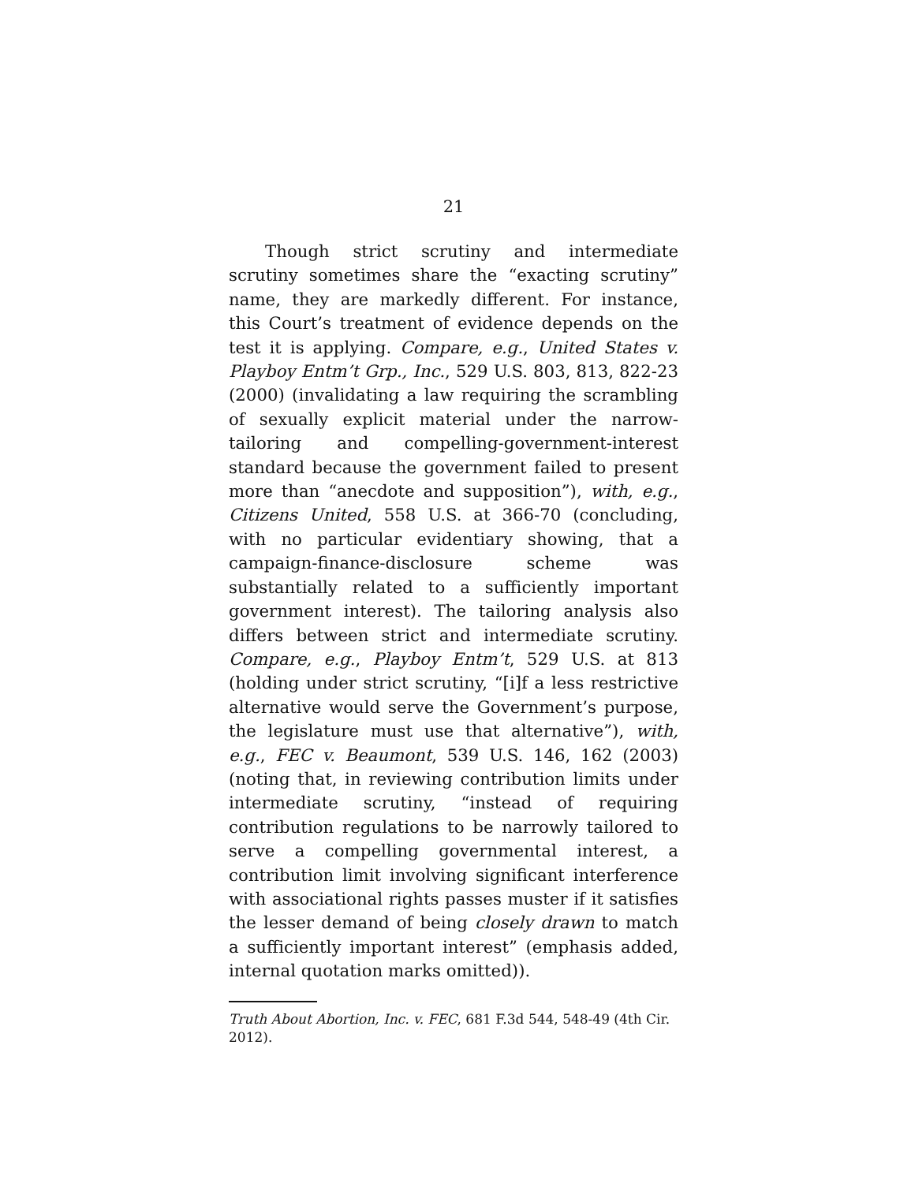21
Though strict scrutiny and intermediate scrutiny sometimes share the “exacting scrutiny” name, they are markedly different. For instance, this Court’s treatment of evidence depends on the test it is applying. Compare, e.g., United States v. Playboy Entm’t Grp., Inc., 529 U.S. 803, 813, 822-23 (2000) (invalidating a law requiring the scrambling of sexually explicit material under the narrow-tailoring and compelling-government-interest standard because the government failed to present more than “anecdote and supposition”), with, e.g., Citizens United, 558 U.S. at 366-70 (concluding, with no particular evidentiary showing, that a campaign-finance-disclosure scheme was substantially related to a sufficiently important government interest). The tailoring analysis also differs between strict and intermediate scrutiny. Compare, e.g., Playboy Entm’t, 529 U.S. at 813 (holding under strict scrutiny, “[i]f a less restrictive alternative would serve the Government’s purpose, the legislature must use that alternative”), with, e.g., FEC v. Beaumont, 539 U.S. 146, 162 (2003) (noting that, in reviewing contribution limits under intermediate scrutiny, “instead of requiring contribution regulations to be narrowly tailored to serve a compelling governmental interest, a contribution limit involving significant interference with associational rights passes muster if it satisfies the lesser demand of being closely drawn to match a sufficiently important interest” (emphasis added, internal quotation marks omitted)).
Truth About Abortion, Inc. v. FEC, 681 F.3d 544, 548-49 (4th Cir. 2012).